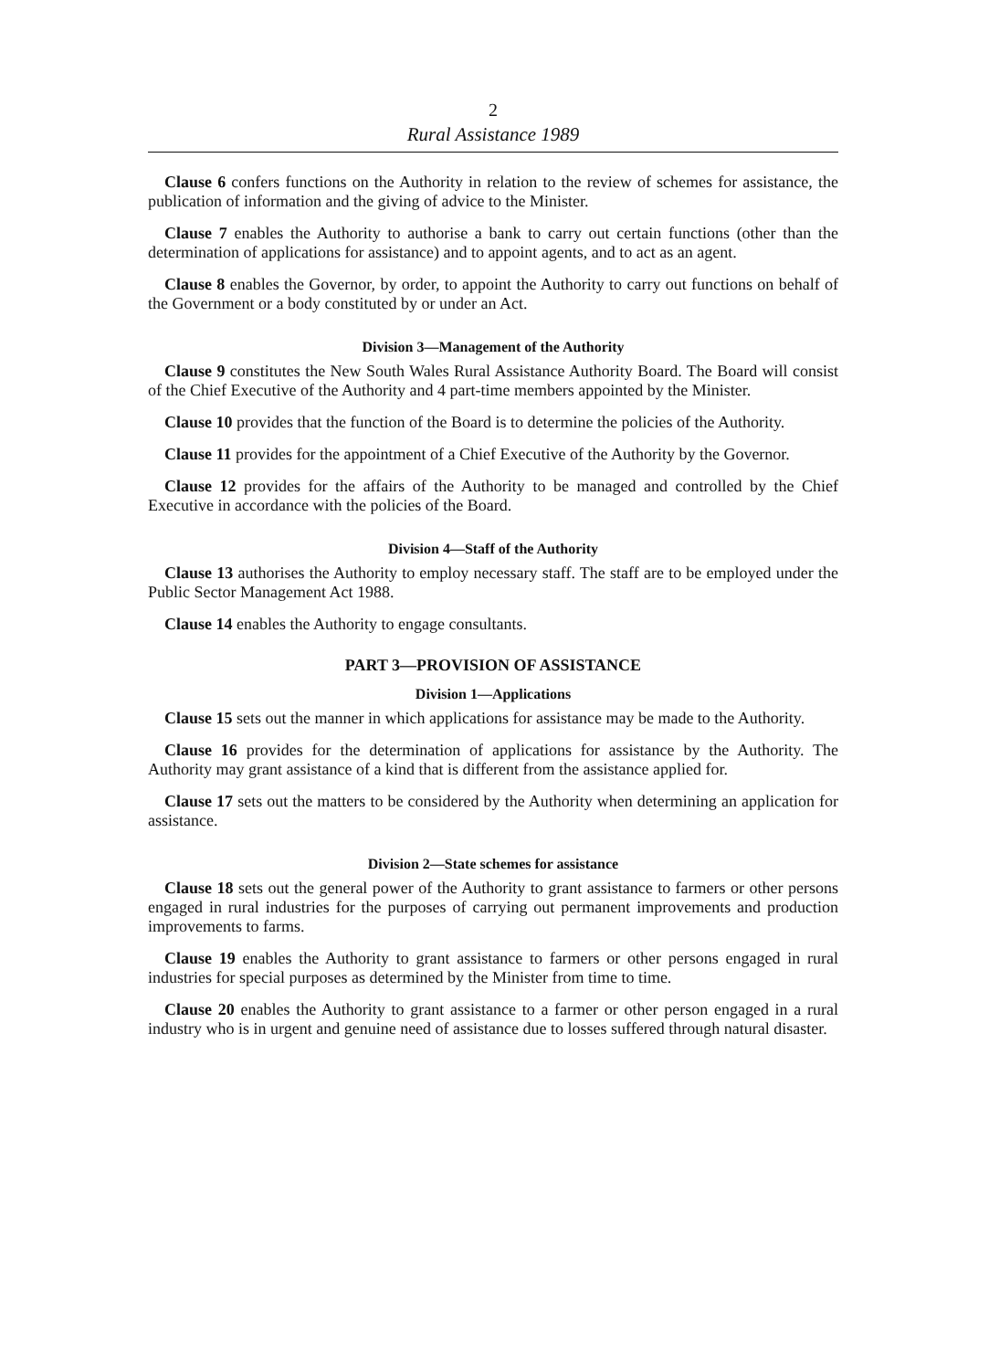2
Rural Assistance 1989
Clause 6 confers functions on the Authority in relation to the review of schemes for assistance, the publication of information and the giving of advice to the Minister.
Clause 7 enables the Authority to authorise a bank to carry out certain functions (other than the determination of applications for assistance) and to appoint agents, and to act as an agent.
Clause 8 enables the Governor, by order, to appoint the Authority to carry out functions on behalf of the Government or a body constituted by or under an Act.
Division 3—Management of the Authority
Clause 9 constitutes the New South Wales Rural Assistance Authority Board. The Board will consist of the Chief Executive of the Authority and 4 part-time members appointed by the Minister.
Clause 10 provides that the function of the Board is to determine the policies of the Authority.
Clause 11 provides for the appointment of a Chief Executive of the Authority by the Governor.
Clause 12 provides for the affairs of the Authority to be managed and controlled by the Chief Executive in accordance with the policies of the Board.
Division 4—Staff of the Authority
Clause 13 authorises the Authority to employ necessary staff. The staff are to be employed under the Public Sector Management Act 1988.
Clause 14 enables the Authority to engage consultants.
PART 3—PROVISION OF ASSISTANCE
Division 1—Applications
Clause 15 sets out the manner in which applications for assistance may be made to the Authority.
Clause 16 provides for the determination of applications for assistance by the Authority. The Authority may grant assistance of a kind that is different from the assistance applied for.
Clause 17 sets out the matters to be considered by the Authority when determining an application for assistance.
Division 2—State schemes for assistance
Clause 18 sets out the general power of the Authority to grant assistance to farmers or other persons engaged in rural industries for the purposes of carrying out permanent improvements and production improvements to farms.
Clause 19 enables the Authority to grant assistance to farmers or other persons engaged in rural industries for special purposes as determined by the Minister from time to time.
Clause 20 enables the Authority to grant assistance to a farmer or other person engaged in a rural industry who is in urgent and genuine need of assistance due to losses suffered through natural disaster.